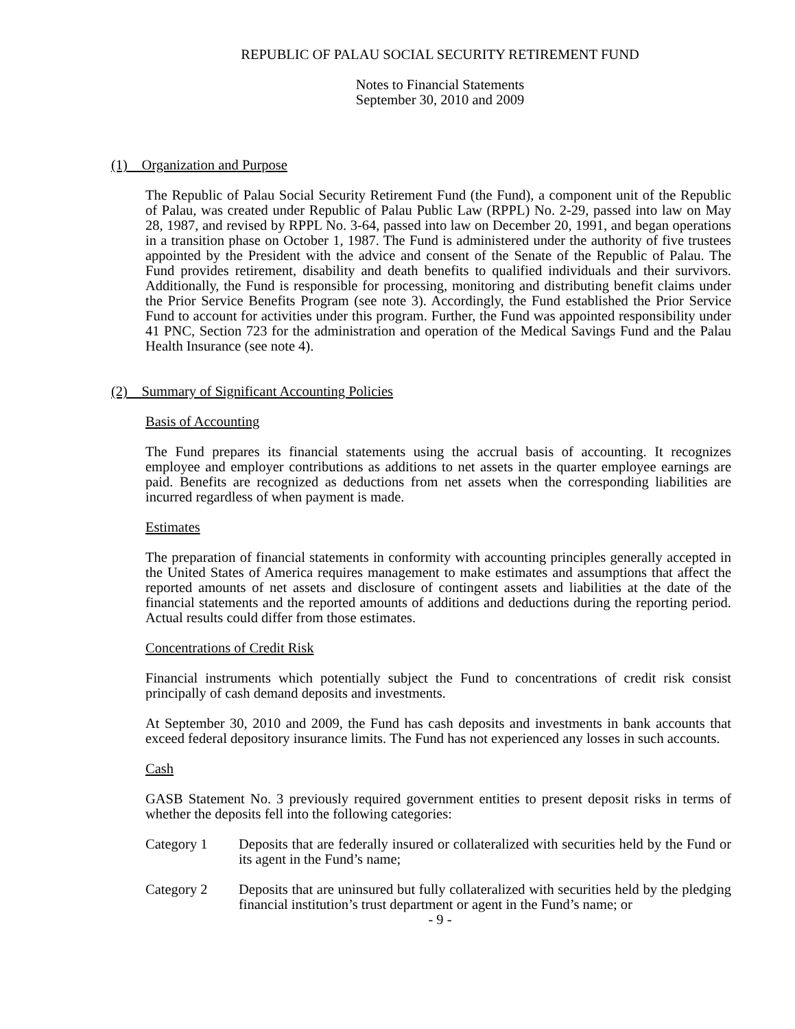REPUBLIC OF PALAU SOCIAL SECURITY RETIREMENT FUND
Notes to Financial Statements
September 30, 2010 and 2009
(1) Organization and Purpose
The Republic of Palau Social Security Retirement Fund (the Fund), a component unit of the Republic of Palau, was created under Republic of Palau Public Law (RPPL) No. 2-29, passed into law on May 28, 1987, and revised by RPPL No. 3-64, passed into law on December 20, 1991, and began operations in a transition phase on October 1, 1987. The Fund is administered under the authority of five trustees appointed by the President with the advice and consent of the Senate of the Republic of Palau. The Fund provides retirement, disability and death benefits to qualified individuals and their survivors. Additionally, the Fund is responsible for processing, monitoring and distributing benefit claims under the Prior Service Benefits Program (see note 3). Accordingly, the Fund established the Prior Service Fund to account for activities under this program. Further, the Fund was appointed responsibility under 41 PNC, Section 723 for the administration and operation of the Medical Savings Fund and the Palau Health Insurance (see note 4).
(2) Summary of Significant Accounting Policies
Basis of Accounting
The Fund prepares its financial statements using the accrual basis of accounting. It recognizes employee and employer contributions as additions to net assets in the quarter employee earnings are paid. Benefits are recognized as deductions from net assets when the corresponding liabilities are incurred regardless of when payment is made.
Estimates
The preparation of financial statements in conformity with accounting principles generally accepted in the United States of America requires management to make estimates and assumptions that affect the reported amounts of net assets and disclosure of contingent assets and liabilities at the date of the financial statements and the reported amounts of additions and deductions during the reporting period. Actual results could differ from those estimates.
Concentrations of Credit Risk
Financial instruments which potentially subject the Fund to concentrations of credit risk consist principally of cash demand deposits and investments.
At September 30, 2010 and 2009, the Fund has cash deposits and investments in bank accounts that exceed federal depository insurance limits. The Fund has not experienced any losses in such accounts.
Cash
GASB Statement No. 3 previously required government entities to present deposit risks in terms of whether the deposits fell into the following categories:
Category 1 Deposits that are federally insured or collateralized with securities held by the Fund or its agent in the Fund’s name;
Category 2 Deposits that are uninsured but fully collateralized with securities held by the pledging financial institution’s trust department or agent in the Fund’s name; or
- 9 -